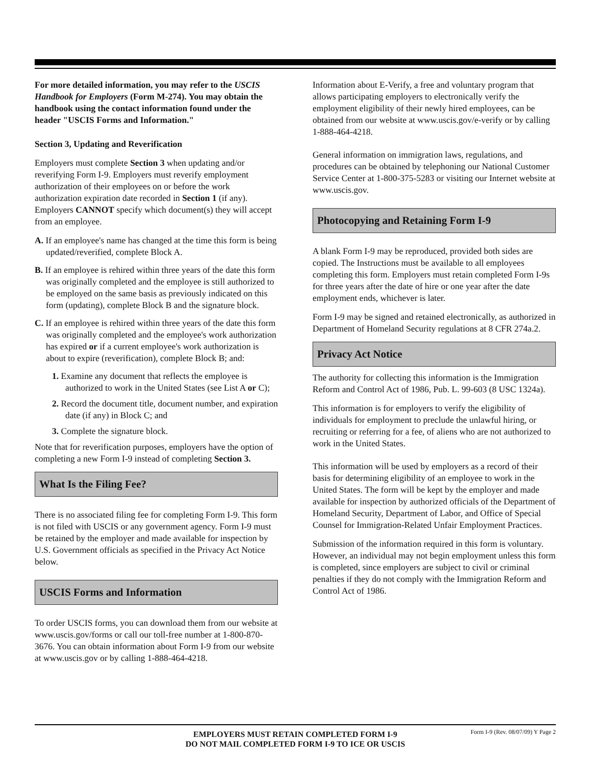For more detailed information, you may refer to the USCIS Handbook for Employers (Form M-274). You may obtain the handbook using the contact information found under the header "USCIS Forms and Information."
Section 3, Updating and Reverification
Employers must complete Section 3 when updating and/or reverifying Form I-9. Employers must reverify employment authorization of their employees on or before the work authorization expiration date recorded in Section 1 (if any). Employers CANNOT specify which document(s) they will accept from an employee.
A. If an employee's name has changed at the time this form is being updated/reverified, complete Block A.
B. If an employee is rehired within three years of the date this form was originally completed and the employee is still authorized to be employed on the same basis as previously indicated on this form (updating), complete Block B and the signature block.
C. If an employee is rehired within three years of the date this form was originally completed and the employee's work authorization has expired or if a current employee's work authorization is about to expire (reverification), complete Block B; and:
1. Examine any document that reflects the employee is authorized to work in the United States (see List A or C);
2. Record the document title, document number, and expiration date (if any) in Block C; and
3. Complete the signature block.
Note that for reverification purposes, employers have the option of completing a new Form I-9 instead of completing Section 3.
What Is the Filing Fee?
There is no associated filing fee for completing Form I-9. This form is not filed with USCIS or any government agency. Form I-9 must be retained by the employer and made available for inspection by U.S. Government officials as specified in the Privacy Act Notice below.
USCIS Forms and Information
To order USCIS forms, you can download them from our website at www.uscis.gov/forms or call our toll-free number at 1-800-870-3676. You can obtain information about Form I-9 from our website at www.uscis.gov or by calling 1-888-464-4218.
Information about E-Verify, a free and voluntary program that allows participating employers to electronically verify the employment eligibility of their newly hired employees, can be obtained from our website at www.uscis.gov/e-verify or by calling 1-888-464-4218.
General information on immigration laws, regulations, and procedures can be obtained by telephoning our National Customer Service Center at 1-800-375-5283 or visiting our Internet website at www.uscis.gov.
Photocopying and Retaining Form I-9
A blank Form I-9 may be reproduced, provided both sides are copied. The Instructions must be available to all employees completing this form. Employers must retain completed Form I-9s for three years after the date of hire or one year after the date employment ends, whichever is later.
Form I-9 may be signed and retained electronically, as authorized in Department of Homeland Security regulations at 8 CFR 274a.2.
Privacy Act Notice
The authority for collecting this information is the Immigration Reform and Control Act of 1986, Pub. L. 99-603 (8 USC 1324a).
This information is for employers to verify the eligibility of individuals for employment to preclude the unlawful hiring, or recruiting or referring for a fee, of aliens who are not authorized to work in the United States.
This information will be used by employers as a record of their basis for determining eligibility of an employee to work in the United States. The form will be kept by the employer and made available for inspection by authorized officials of the Department of Homeland Security, Department of Labor, and Office of Special Counsel for Immigration-Related Unfair Employment Practices.
Submission of the information required in this form is voluntary. However, an individual may not begin employment unless this form is completed, since employers are subject to civil or criminal penalties if they do not comply with the Immigration Reform and Control Act of 1986.
EMPLOYERS MUST RETAIN COMPLETED FORM I-9
DO NOT MAIL COMPLETED FORM I-9 TO ICE OR USCIS
Form I-9 (Rev. 08/07/09) Y Page 2